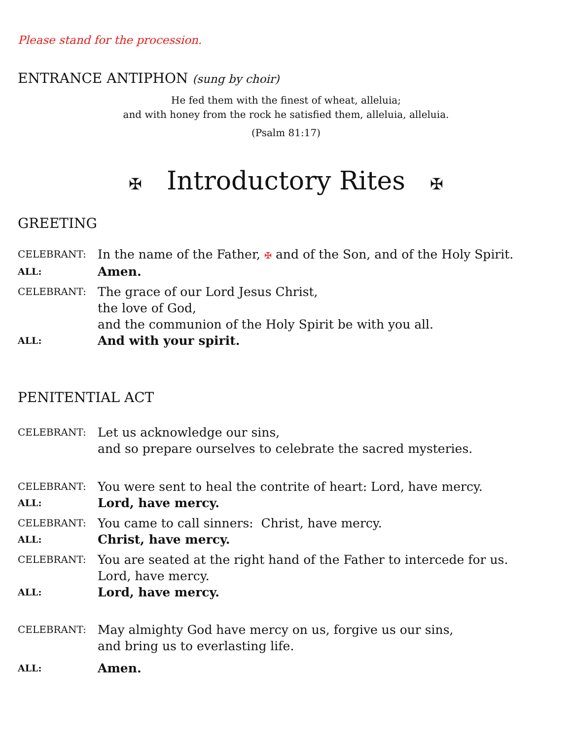Please stand for the procession.
ENTRANCE ANTIPHON (sung by choir)
He fed them with the finest of wheat, alleluia;
and with honey from the rock he satisfied them, alleluia, alleluia.
(Psalm 81:17)
✠ Introductory Rites ✠
GREETING
| CELEBRANT: | In the name of the Father, ✠ and of the Son, and of the Holy Spirit. |
| ALL: | Amen. |
| CELEBRANT: | The grace of our Lord Jesus Christ, the love of God, and the communion of the Holy Spirit be with you all. |
| ALL: | And with your spirit. |
PENITENTIAL ACT
| CELEBRANT: | Let us acknowledge our sins, and so prepare ourselves to celebrate the sacred mysteries. |
| CELEBRANT: | You were sent to heal the contrite of heart: Lord, have mercy. |
| ALL: | Lord, have mercy. |
| CELEBRANT: | You came to call sinners: Christ, have mercy. |
| ALL: | Christ, have mercy. |
| CELEBRANT: | You are seated at the right hand of the Father to intercede for us. Lord, have mercy. |
| ALL: | Lord, have mercy. |
| CELEBRANT: | May almighty God have mercy on us, forgive us our sins, and bring us to everlasting life. |
| ALL: | Amen. |